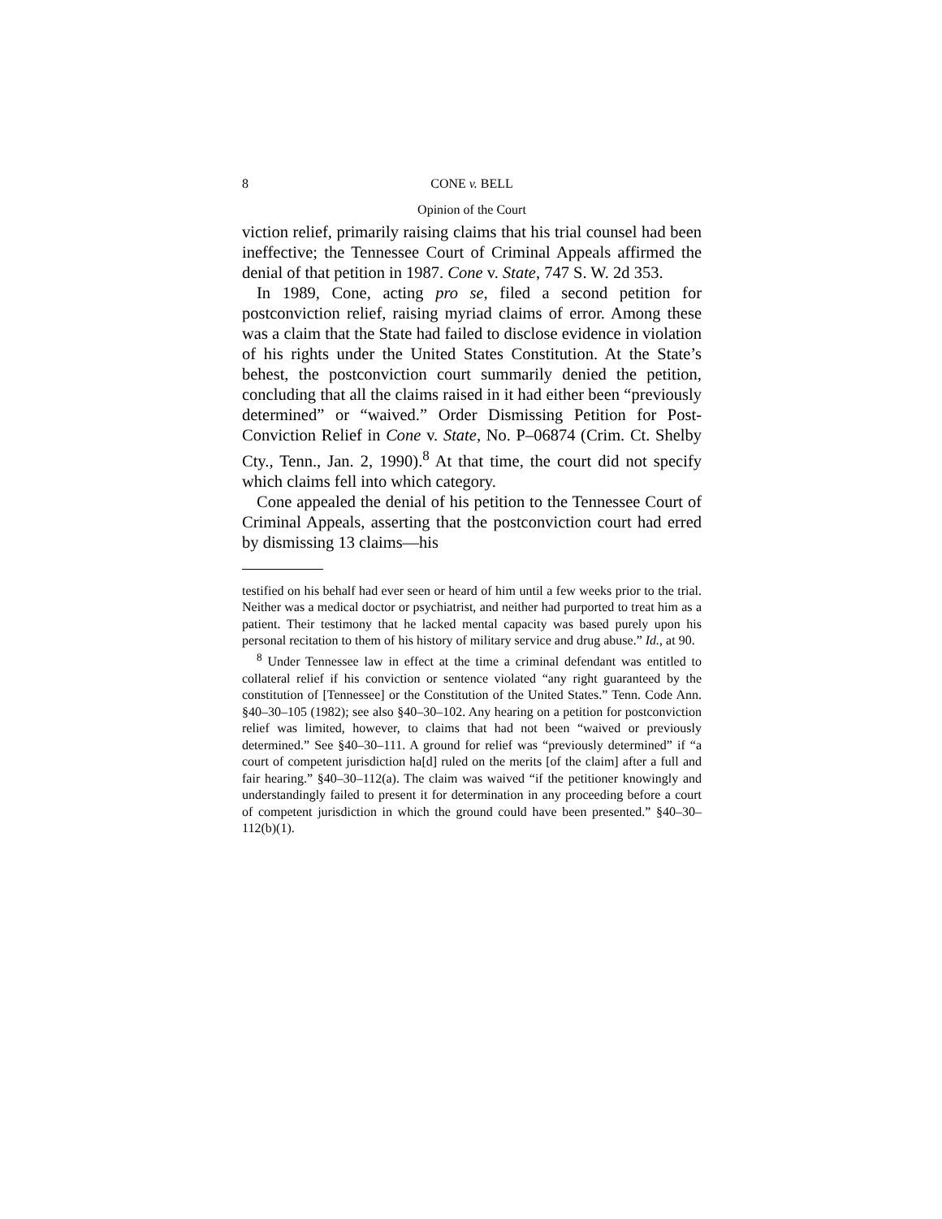8 CONE v. BELL
Opinion of the Court
viction relief, primarily raising claims that his trial counsel had been ineffective; the Tennessee Court of Criminal Appeals affirmed the denial of that petition in 1987. Cone v. State, 747 S. W. 2d 353.
In 1989, Cone, acting pro se, filed a second petition for postconviction relief, raising myriad claims of error. Among these was a claim that the State had failed to disclose evidence in violation of his rights under the United States Constitution. At the State’s behest, the postconviction court summarily denied the petition, concluding that all the claims raised in it had either been “previously determined” or “waived.” Order Dismissing Petition for Post-Conviction Relief in Cone v. State, No. P–06874 (Crim. Ct. Shelby Cty., Tenn., Jan. 2, 1990).<sup>8</sup> At that time, the court did not specify which claims fell into which category.
Cone appealed the denial of his petition to the Tennessee Court of Criminal Appeals, asserting that the postconviction court had erred by dismissing 13 claims—his
testified on his behalf had ever seen or heard of him until a few weeks prior to the trial. Neither was a medical doctor or psychiatrist, and neither had purported to treat him as a patient. Their testimony that he lacked mental capacity was based purely upon his personal recitation to them of his history of military service and drug abuse.” Id., at 90.
<sup>8</sup> Under Tennessee law in effect at the time a criminal defendant was entitled to collateral relief if his conviction or sentence violated “any right guaranteed by the constitution of [Tennessee] or the Constitution of the United States.” Tenn. Code Ann. §40–30–105 (1982); see also §40–30–102. Any hearing on a petition for postconviction relief was limited, however, to claims that had not been “waived or previously determined.” See §40–30–111. A ground for relief was “previously determined” if “a court of competent jurisdiction ha[d] ruled on the merits [of the claim] after a full and fair hearing.” §40–30–112(a). The claim was waived “if the petitioner knowingly and understandingly failed to present it for determination in any proceeding before a court of competent jurisdiction in which the ground could have been presented.” §40–30–112(b)(1).